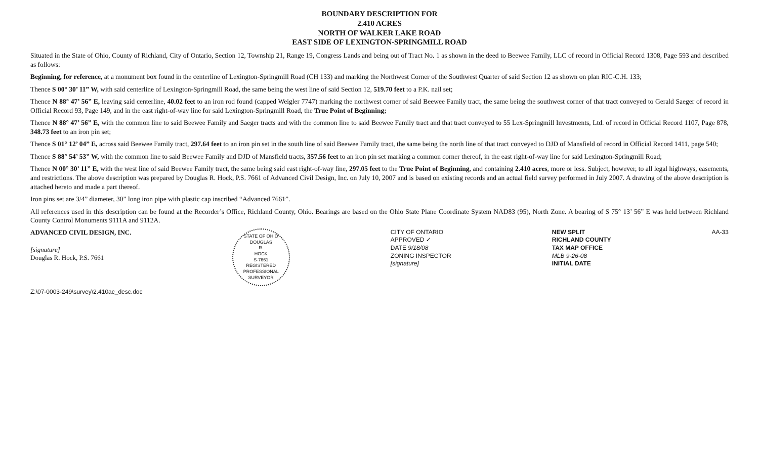BOUNDARY DESCRIPTION FOR
2.410 ACRES
NORTH OF WALKER LAKE ROAD
EAST SIDE OF LEXINGTON-SPRINGMILL ROAD
Situated in the State of Ohio, County of Richland, City of Ontario, Section 12, Township 21, Range 19, Congress Lands and being out of Tract No. 1 as shown in the deed to Beewee Family, LLC of record in Official Record 1308, Page 593 and described as follows:
Beginning, for reference, at a monument box found in the centerline of Lexington-Springmill Road (CH 133) and marking the Northwest Corner of the Southwest Quarter of said Section 12 as shown on plan RIC-C.H. 133;
Thence S 00° 30’ 11” W, with said centerline of Lexington-Springmill Road, the same being the west line of said Section 12, 519.70 feet to a P.K. nail set;
Thence N 88° 47’ 56” E, leaving said centerline, 40.02 feet to an iron rod found (capped Weigler 7747) marking the northwest corner of said Beewee Family tract, the same being the southwest corner of that tract conveyed to Gerald Saeger of record in Official Record 93, Page 149, and in the east right-of-way line for said Lexington-Springmill Road, the True Point of Beginning;
Thence N 88° 47’ 56” E, with the common line to said Beewee Family and Saeger tracts and with the common line to said Beewee Family tract and that tract conveyed to 55 Lex-Springmill Investments, Ltd. of record in Official Record 1107, Page 878, 348.73 feet to an iron pin set;
Thence S 01° 12’ 04” E, across said Beewee Family tract, 297.64 feet to an iron pin set in the south line of said Beewee Family tract, the same being the north line of that tract conveyed to DJD of Mansfield of record in Official Record 1411, page 540;
Thence S 88° 54’ 53” W, with the common line to said Beewee Family and DJD of Mansfield tracts, 357.56 feet to an iron pin set marking a common corner thereof, in the east right-of-way line for said Lexington-Springmill Road;
Thence N 00° 30’ 11” E, with the west line of said Beewee Family tract, the same being said east right-of-way line, 297.05 feet to the True Point of Beginning, and containing 2.410 acres, more or less. Subject, however, to all legal highways, easements, and restrictions. The above description was prepared by Douglas R. Hock, P.S. 7661 of Advanced Civil Design, Inc. on July 10, 2007 and is based on existing records and an actual field survey performed in July 2007. A drawing of the above description is attached hereto and made a part thereof.
Iron pins set are 3/4” diameter, 30” long iron pipe with plastic cap inscribed “Advanced 7661”.
All references used in this description can be found at the Recorder’s Office, Richland County, Ohio. Bearings are based on the Ohio State Plane Coordinate System NAD83 (95), North Zone. A bearing of S 75° 13’ 56” E was held between Richland County Control Monuments 9111A and 9112A.
ADVANCED CIVIL DESIGN, INC.
[signature]
Douglas R. Hock, P.S. 7661
STATE OF OHIO
DOUGLAS
R.
HOCK
S-7661
REGISTERED
PROFESSIONAL SURVEYOR
CITY OF ONTARIO
APPROVED ✓
DATE 9/18/08
ZONING INSPECTOR
[signature]
NEW SPLIT
RICHLAND COUNTY
TAX MAP OFFICE
MLB 9-26-08
INITIAL DATE
AA-33
Z:\07-0003-249\survey\2.410ac_desc.doc